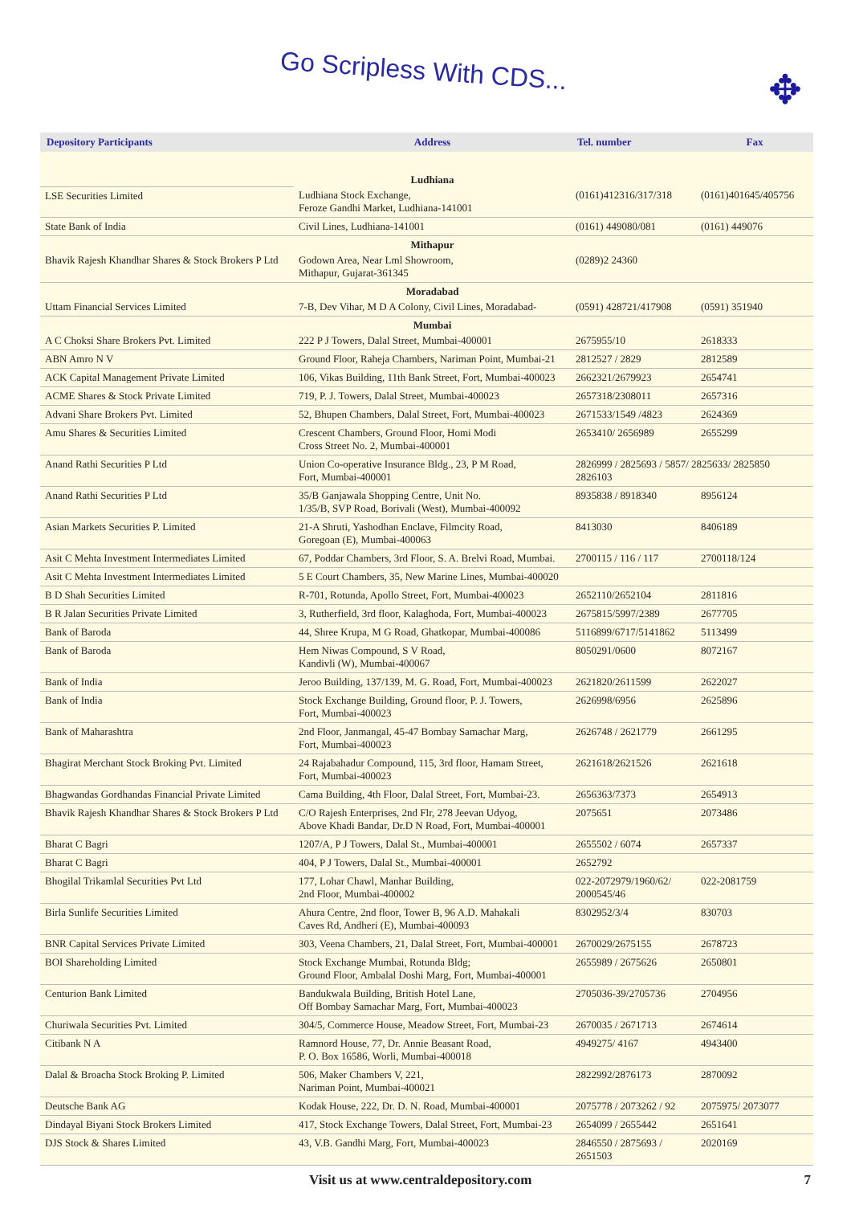Go Scripless With CDS...
✥
| Depository Participants | Address | Tel. number | Fax |
| --- | --- | --- | --- |
| | Ludhiana | | |
| LSE Securities Limited | Ludhiana Stock Exchange, Feroze Gandhi Market, Ludhiana-141001 | (0161)412316/317/318 | (0161)401645/405756 |
| State Bank of India | Civil Lines, Ludhiana-141001 | (0161) 449080/081 | (0161) 449076 |
| | Mithapur | | |
| Bhavik Rajesh Khandhar Shares & Stock Brokers P Ltd | Godown Area, Near Lml Showroom, Mithapur, Gujarat-361345 | (0289)2 24360 | |
| | Moradabad | | |
| Uttam Financial Services Limited | 7-B, Dev Vihar, M D A Colony, Civil Lines, Moradabad- | (0591) 428721/417908 | (0591) 351940 |
| | Mumbai | | |
| A C Choksi Share Brokers Pvt. Limited | 222 P J Towers, Dalal Street, Mumbai-400001 | 2675955/10 | 2618333 |
| ABN Amro N V | Ground Floor, Raheja Chambers, Nariman Point, Mumbai-21 | 2812527 / 2829 | 2812589 |
| ACK Capital Management Private Limited | 106, Vikas Building, 11th Bank Street, Fort, Mumbai-400023 | 2662321/2679923 | 2654741 |
| ACME Shares & Stock Private Limited | 719, P. J. Towers, Dalal Street, Mumbai-400023 | 2657318/2308011 | 2657316 |
| Advani Share Brokers Pvt. Limited | 52, Bhupen Chambers, Dalal Street, Fort, Mumbai-400023 | 2671533/1549 /4823 | 2624369 |
| Amu Shares & Securities Limited | Crescent Chambers, Ground Floor, Homi Modi Cross Street No. 2, Mumbai-400001 | 2653410/ 2656989 | 2655299 |
| Anand Rathi Securities P Ltd | Union Co-operative Insurance Bldg., 23, P M Road, Fort, Mumbai-400001 | 2826999 / 2825693 / 5857/ 2825633/ 2825850 2826103 | |
| Anand Rathi Securities P Ltd | 35/B Ganjawala Shopping Centre, Unit No. 1/35/B, SVP Road, Borivali (West), Mumbai-400092 | 8935838 / 8918340 | 8956124 |
| Asian Markets Securities P. Limited | 21-A Shruti, Yashodhan Enclave, Filmcity Road, Goregoan (E), Mumbai-400063 | 8413030 | 8406189 |
| Asit C Mehta Investment Intermediates Limited | 67, Poddar Chambers, 3rd Floor, S. A. Brelvi Road, Mumbai. | 2700115 / 116 / 117 | 2700118/124 |
| Asit C Mehta Investment Intermediates Limited | 5 E Court Chambers, 35, New Marine Lines, Mumbai-400020 | | |
| B D Shah Securities Limited | R-701, Rotunda, Apollo Street, Fort, Mumbai-400023 | 2652110/2652104 | 2811816 |
| B R Jalan Securities Private Limited | 3, Rutherfield, 3rd floor, Kalaghoda, Fort, Mumbai-400023 | 2675815/5997/2389 | 2677705 |
| Bank of Baroda | 44, Shree Krupa, M G Road, Ghatkopar, Mumbai-400086 | 5116899/6717/5141862 | 5113499 |
| Bank of Baroda | Hem Niwas Compound, S V Road, Kandivli (W), Mumbai-400067 | 8050291/0600 | 8072167 |
| Bank of India | Jeroo Building, 137/139, M. G. Road, Fort, Mumbai-400023 | 2621820/2611599 | 2622027 |
| Bank of India | Stock Exchange Building, Ground floor, P. J. Towers, Fort, Mumbai-400023 | 2626998/6956 | 2625896 |
| Bank of Maharashtra | 2nd Floor, Janmangal, 45-47 Bombay Samachar Marg, Fort, Mumbai-400023 | 2626748 / 2621779 | 2661295 |
| Bhagirat Merchant Stock Broking Pvt. Limited | 24 Rajabahadur Compound, 115, 3rd floor, Hamam Street, Fort, Mumbai-400023 | 2621618/2621526 | 2621618 |
| Bhagwandas Gordhandas Financial Private Limited | Cama Building, 4th Floor, Dalal Street, Fort, Mumbai-23. | 2656363/7373 | 2654913 |
| Bhavik Rajesh Khandhar Shares & Stock Brokers P Ltd | C/O Rajesh Enterprises, 2nd Flr, 278 Jeevan Udyog, Above Khadi Bandar, Dr.D N Road, Fort, Mumbai-400001 | 2075651 | 2073486 |
| Bharat C Bagri | 1207/A, P J Towers, Dalal St., Mumbai-400001 | 2655502 / 6074 | 2657337 |
| Bharat C Bagri | 404, P J Towers, Dalal St., Mumbai-400001 | 2652792 | |
| Bhogilal Trikamlal Securities Pvt Ltd | 177, Lohar Chawl, Manhar Building, 2nd Floor, Mumbai-400002 | 022-2072979/1960/62/ 2000545/46 | 022-2081759 |
| Birla Sunlife Securities Limited | Ahura Centre, 2nd floor, Tower B, 96 A.D. Mahakali Caves Rd, Andheri (E), Mumbai-400093 | 8302952/3/4 | 830703 |
| BNR Capital Services Private Limited | 303, Veena Chambers, 21, Dalal Street, Fort, Mumbai-400001 | 2670029/2675155 | 2678723 |
| BOI Shareholding Limited | Stock Exchange Mumbai, Rotunda Bldg; Ground Floor, Ambalal Doshi Marg, Fort, Mumbai-400001 | 2655989 / 2675626 | 2650801 |
| Centurion Bank Limited | Bandukwala Building, British Hotel Lane, Off Bombay Samachar Marg, Fort, Mumbai-400023 | 2705036-39/2705736 | 2704956 |
| Churiwala Securities Pvt. Limited | 304/5, Commerce House, Meadow Street, Fort, Mumbai-23 | 2670035 / 2671713 | 2674614 |
| Citibank N A | Ramnord House, 77, Dr. Annie Beasant Road, P. O. Box 16586, Worli, Mumbai-400018 | 4949275/ 4167 | 4943400 |
| Dalal & Broacha Stock Broking P. Limited | 506, Maker Chambers V, 221, Nariman Point, Mumbai-400021 | 2822992/2876173 | 2870092 |
| Deutsche Bank AG | Kodak House, 222, Dr. D. N. Road, Mumbai-400001 | 2075778 / 2073262 / 92 | 2075975/ 2073077 |
| Dindayal Biyani Stock Brokers Limited | 417, Stock Exchange Towers, Dalal Street, Fort, Mumbai-23 | 2654099 / 2655442 | 2651641 |
| DJS Stock & Shares Limited | 43, V.B. Gandhi Marg, Fort, Mumbai-400023 | 2846550 / 2875693 / 2651503 | 2020169 |
Visit us at www.centraldepository.com 7